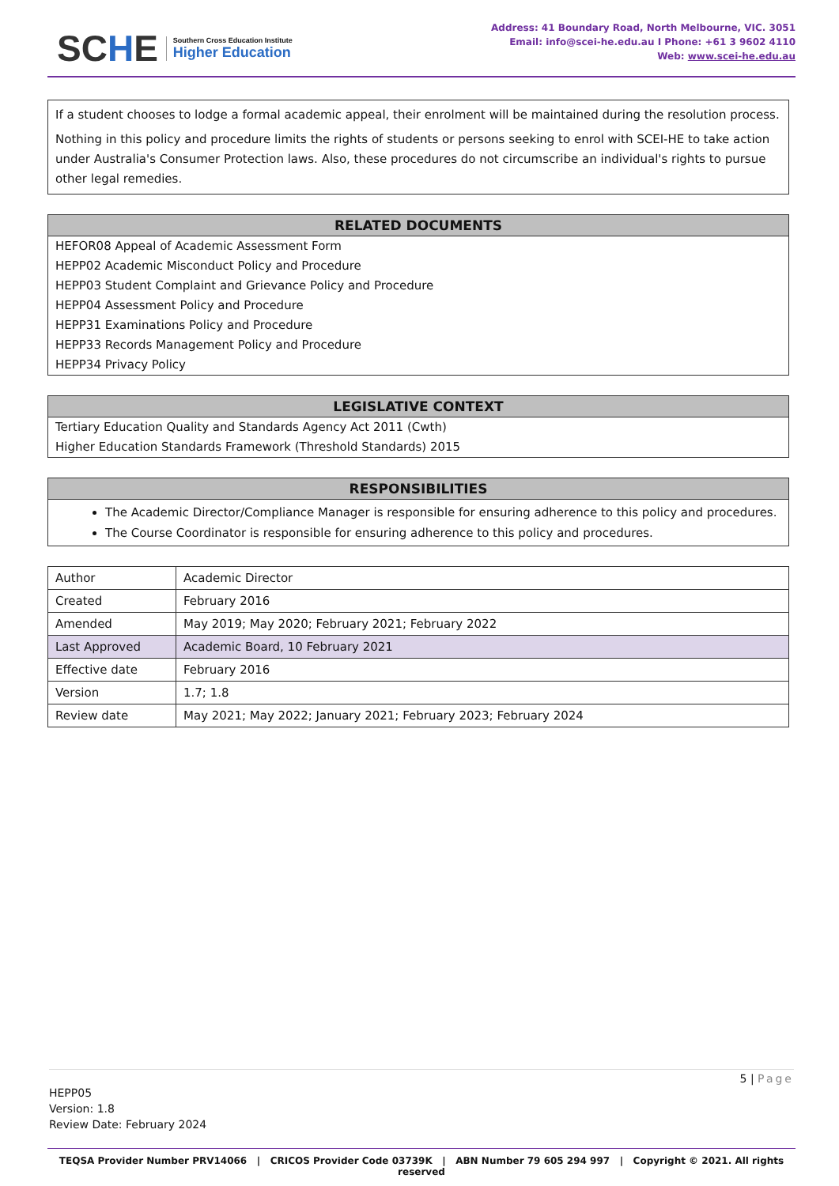SCHE
Southern Cross Education Institute
Higher Education
Address: 41 Boundary Road, North Melbourne, VIC. 3051
Email: info@scei-he.edu.au I Phone: +61 3 9602 4110
Web: www.scei-he.edu.au
If a student chooses to lodge a formal academic appeal, their enrolment will be maintained during the resolution process.
Nothing in this policy and procedure limits the rights of students or persons seeking to enrol with SCEI-HE to take action under Australia's Consumer Protection laws. Also, these procedures do not circumscribe an individual's rights to pursue other legal remedies.
RELATED DOCUMENTS
HEFOR08 Appeal of Academic Assessment Form
HEPP02 Academic Misconduct Policy and Procedure
HEPP03 Student Complaint and Grievance Policy and Procedure
HEPP04 Assessment Policy and Procedure
HEPP31 Examinations Policy and Procedure
HEPP33 Records Management Policy and Procedure
HEPP34 Privacy Policy
LEGISLATIVE CONTEXT
Tertiary Education Quality and Standards Agency Act 2011 (Cwth)
Higher Education Standards Framework (Threshold Standards) 2015
RESPONSIBILITIES
The Academic Director/Compliance Manager is responsible for ensuring adherence to this policy and procedures.
The Course Coordinator is responsible for ensuring adherence to this policy and procedures.
| Author | Academic Director |
| Created | February 2016 |
| Amended | May 2019; May 2020; February 2021; February 2022 |
| Last Approved | Academic Board, 10 February 2021 |
| Effective date | February 2016 |
| Version | 1.7; 1.8 |
| Review date | May 2021; May 2022; January 2021; February 2023; February 2024 |
5 | Page
HEPP05
Version: 1.8
Review Date: February 2024
TEQSA Provider Number PRV14066 | CRICOS Provider Code 03739K | ABN Number 79 605 294 997 | Copyright © 2021. All rights reserved